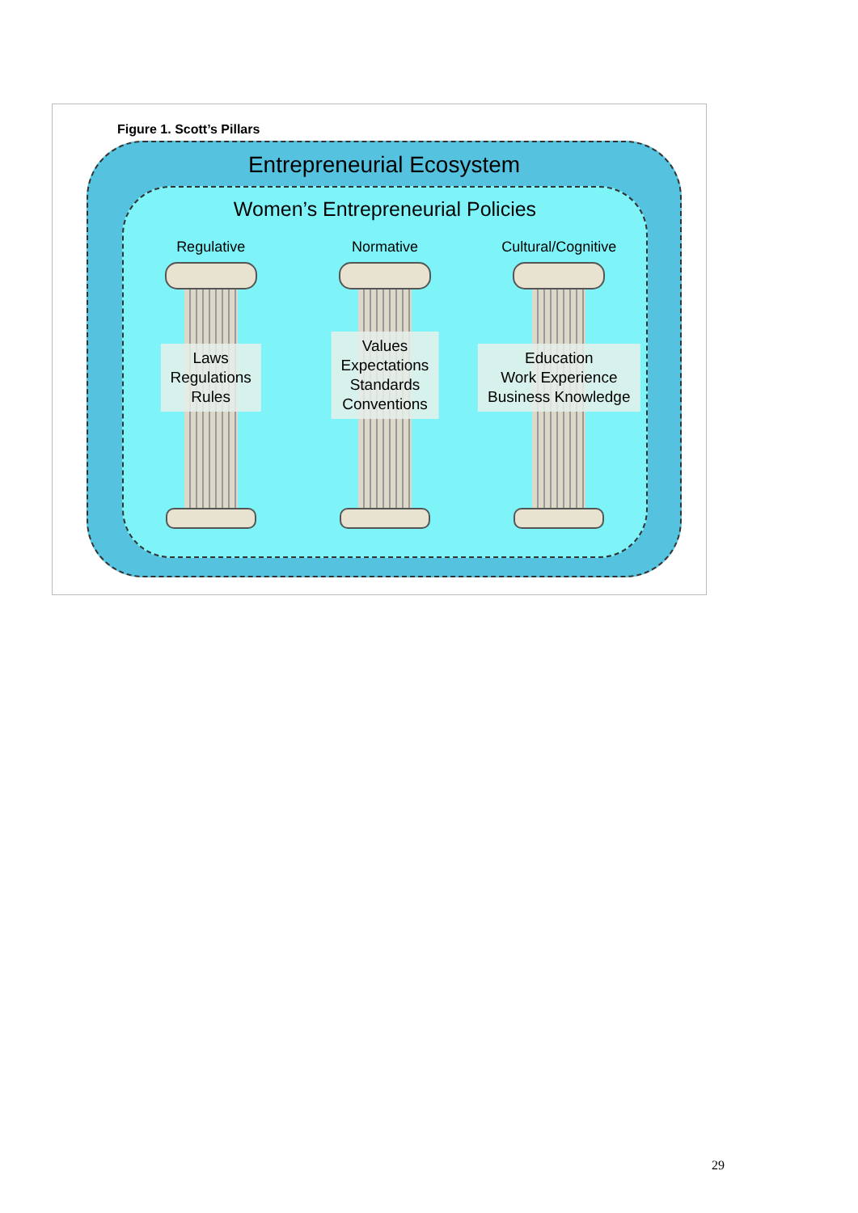Figure 1. Scott’s Pillars
Entrepreneurial Ecosystem
Women’s Entrepreneurial Policies
Regulative
Laws
Regulations
Rules
Normative
Values
Expectations
Standards
Conventions
Cultural/Cognitive
Education
Work Experience
Business Knowledge
29